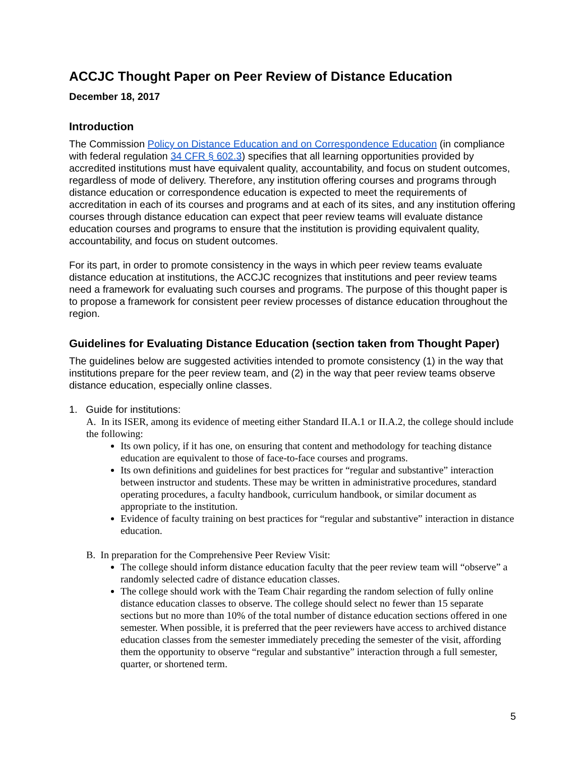ACCJC Thought Paper on Peer Review of Distance Education
December 18, 2017
Introduction
The Commission Policy on Distance Education and on Correspondence Education (in compliance with federal regulation 34 CFR § 602.3) specifies that all learning opportunities provided by accredited institutions must have equivalent quality, accountability, and focus on student outcomes, regardless of mode of delivery. Therefore, any institution offering courses and programs through distance education or correspondence education is expected to meet the requirements of accreditation in each of its courses and programs and at each of its sites, and any institution offering courses through distance education can expect that peer review teams will evaluate distance education courses and programs to ensure that the institution is providing equivalent quality, accountability, and focus on student outcomes.
For its part, in order to promote consistency in the ways in which peer review teams evaluate distance education at institutions, the ACCJC recognizes that institutions and peer review teams need a framework for evaluating such courses and programs. The purpose of this thought paper is to propose a framework for consistent peer review processes of distance education throughout the region.
Guidelines for Evaluating Distance Education (section taken from Thought Paper)
The guidelines below are suggested activities intended to promote consistency (1) in the way that institutions prepare for the peer review team, and (2) in the way that peer review teams observe distance education, especially online classes.
1. Guide for institutions:
A. In its ISER, among its evidence of meeting either Standard II.A.1 or II.A.2, the college should include the following:
Its own policy, if it has one, on ensuring that content and methodology for teaching distance education are equivalent to those of face-to-face courses and programs.
Its own definitions and guidelines for best practices for “regular and substantive” interaction between instructor and students. These may be written in administrative procedures, standard operating procedures, a faculty handbook, curriculum handbook, or similar document as appropriate to the institution.
Evidence of faculty training on best practices for “regular and substantive” interaction in distance education.
B. In preparation for the Comprehensive Peer Review Visit:
The college should inform distance education faculty that the peer review team will “observe” a randomly selected cadre of distance education classes.
The college should work with the Team Chair regarding the random selection of fully online distance education classes to observe. The college should select no fewer than 15 separate sections but no more than 10% of the total number of distance education sections offered in one semester. When possible, it is preferred that the peer reviewers have access to archived distance education classes from the semester immediately preceding the semester of the visit, affording them the opportunity to observe “regular and substantive” interaction through a full semester, quarter, or shortened term.
5